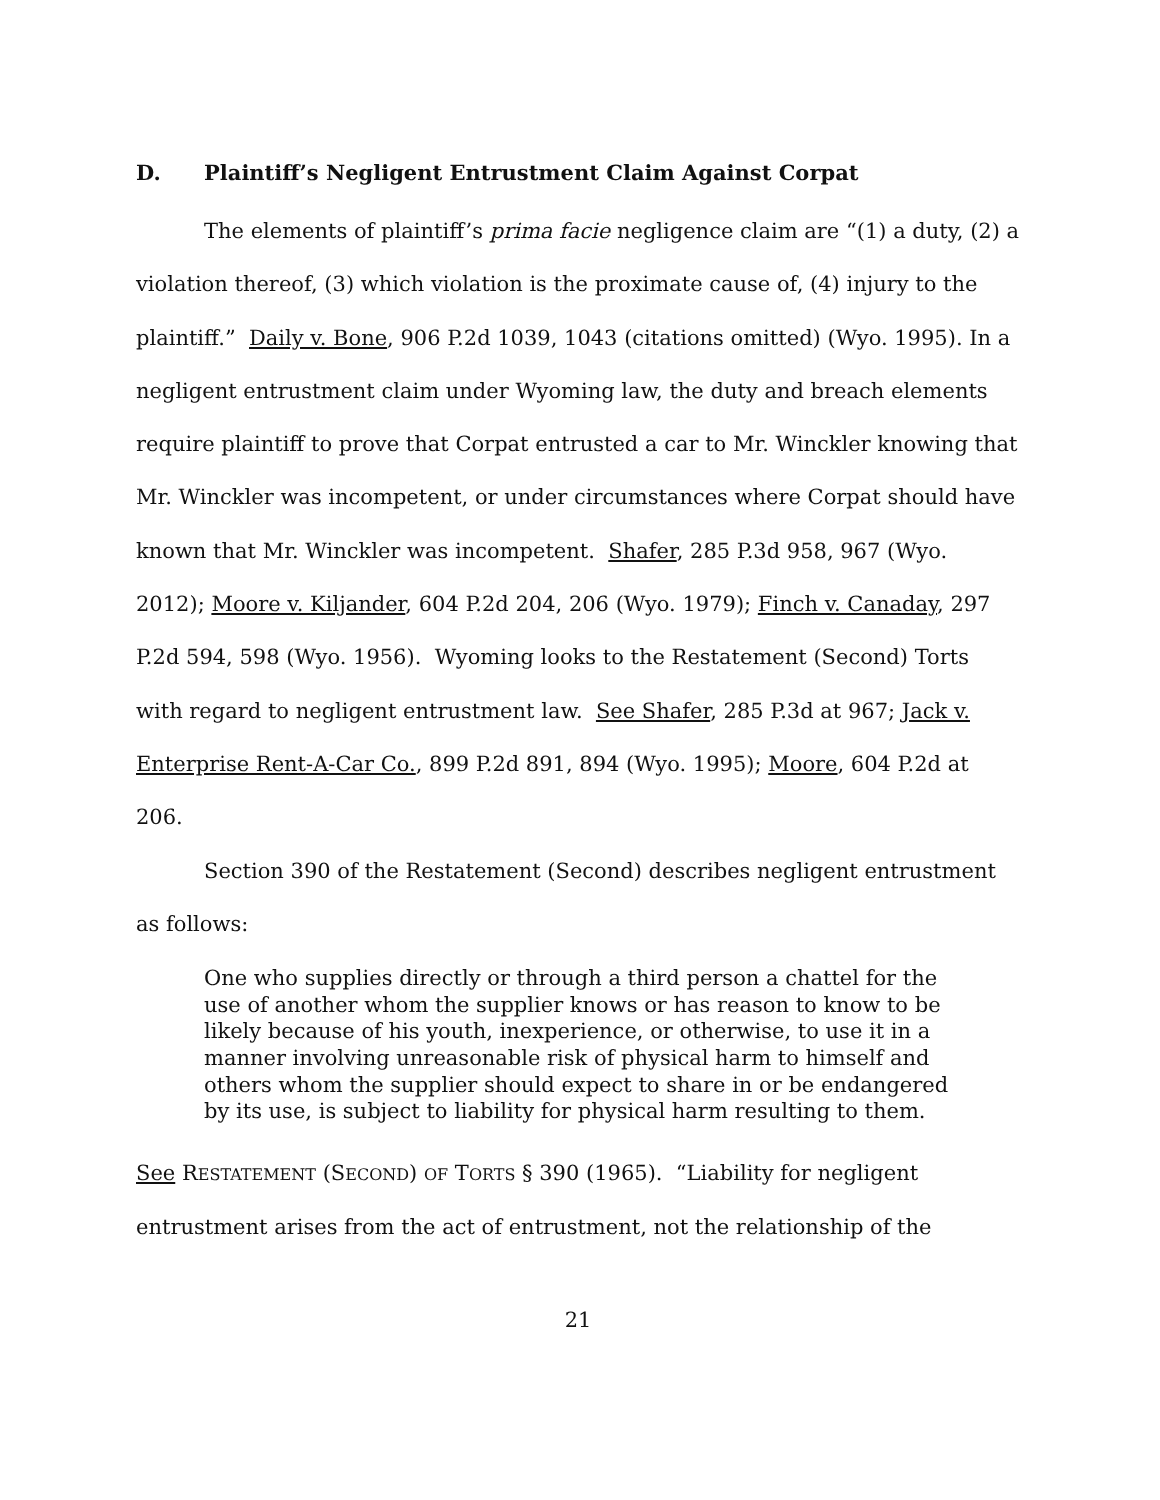D. Plaintiff’s Negligent Entrustment Claim Against Corpat
The elements of plaintiff’s prima facie negligence claim are “(1) a duty, (2) a violation thereof, (3) which violation is the proximate cause of, (4) injury to the plaintiff.” Daily v. Bone, 906 P.2d 1039, 1043 (citations omitted) (Wyo. 1995). In a negligent entrustment claim under Wyoming law, the duty and breach elements require plaintiff to prove that Corpat entrusted a car to Mr. Winckler knowing that Mr. Winckler was incompetent, or under circumstances where Corpat should have known that Mr. Winckler was incompetent. Shafer, 285 P.3d 958, 967 (Wyo. 2012); Moore v. Kiljander, 604 P.2d 204, 206 (Wyo. 1979); Finch v. Canaday, 297 P.2d 594, 598 (Wyo. 1956). Wyoming looks to the Restatement (Second) Torts with regard to negligent entrustment law. See Shafer, 285 P.3d at 967; Jack v. Enterprise Rent-A-Car Co., 899 P.2d 891, 894 (Wyo. 1995); Moore, 604 P.2d at 206.
Section 390 of the Restatement (Second) describes negligent entrustment as follows:
One who supplies directly or through a third person a chattel for the use of another whom the supplier knows or has reason to know to be likely because of his youth, inexperience, or otherwise, to use it in a manner involving unreasonable risk of physical harm to himself and others whom the supplier should expect to share in or be endangered by its use, is subject to liability for physical harm resulting to them.
See RESTATEMENT (SECOND) OF TORTS § 390 (1965). “Liability for negligent entrustment arises from the act of entrustment, not the relationship of the
21